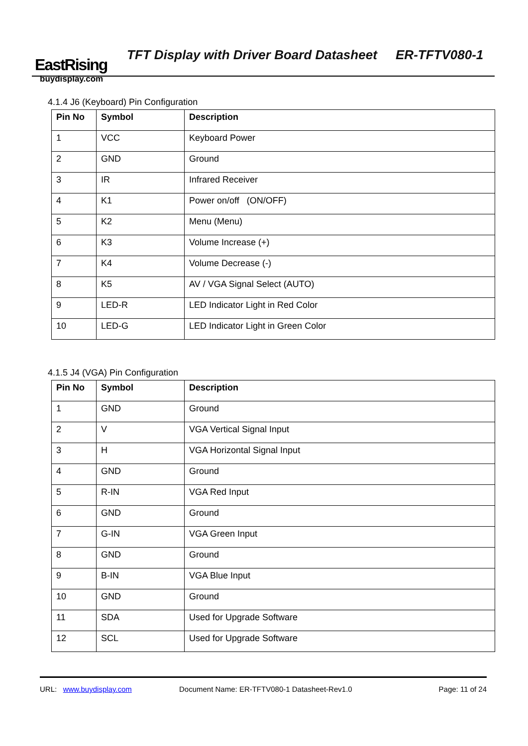EastRising
buydisplay.com
TFT Display with Driver Board Datasheet ER-TFTV080-1
4.1.4 J6 (Keyboard) Pin Configuration
| Pin No | Symbol | Description |
| --- | --- | --- |
| 1 | VCC | Keyboard Power |
| 2 | GND | Ground |
| 3 | IR | Infrared Receiver |
| 4 | K1 | Power on/off (ON/OFF) |
| 5 | K2 | Menu (Menu) |
| 6 | K3 | Volume Increase (+) |
| 7 | K4 | Volume Decrease (-) |
| 8 | K5 | AV / VGA Signal Select (AUTO) |
| 9 | LED-R | LED Indicator Light in Red Color |
| 10 | LED-G | LED Indicator Light in Green Color |
4.1.5 J4 (VGA) Pin Configuration
| Pin No | Symbol | Description |
| --- | --- | --- |
| 1 | GND | Ground |
| 2 | V | VGA Vertical Signal Input |
| 3 | H | VGA Horizontal Signal Input |
| 4 | GND | Ground |
| 5 | R-IN | VGA Red Input |
| 6 | GND | Ground |
| 7 | G-IN | VGA Green Input |
| 8 | GND | Ground |
| 9 | B-IN | VGA Blue Input |
| 10 | GND | Ground |
| 11 | SDA | Used for Upgrade Software |
| 12 | SCL | Used for Upgrade Software |
URL: www.buydisplay.com Document Name: ER-TFTV080-1 Datasheet-Rev1.0 Page: 11 of 24